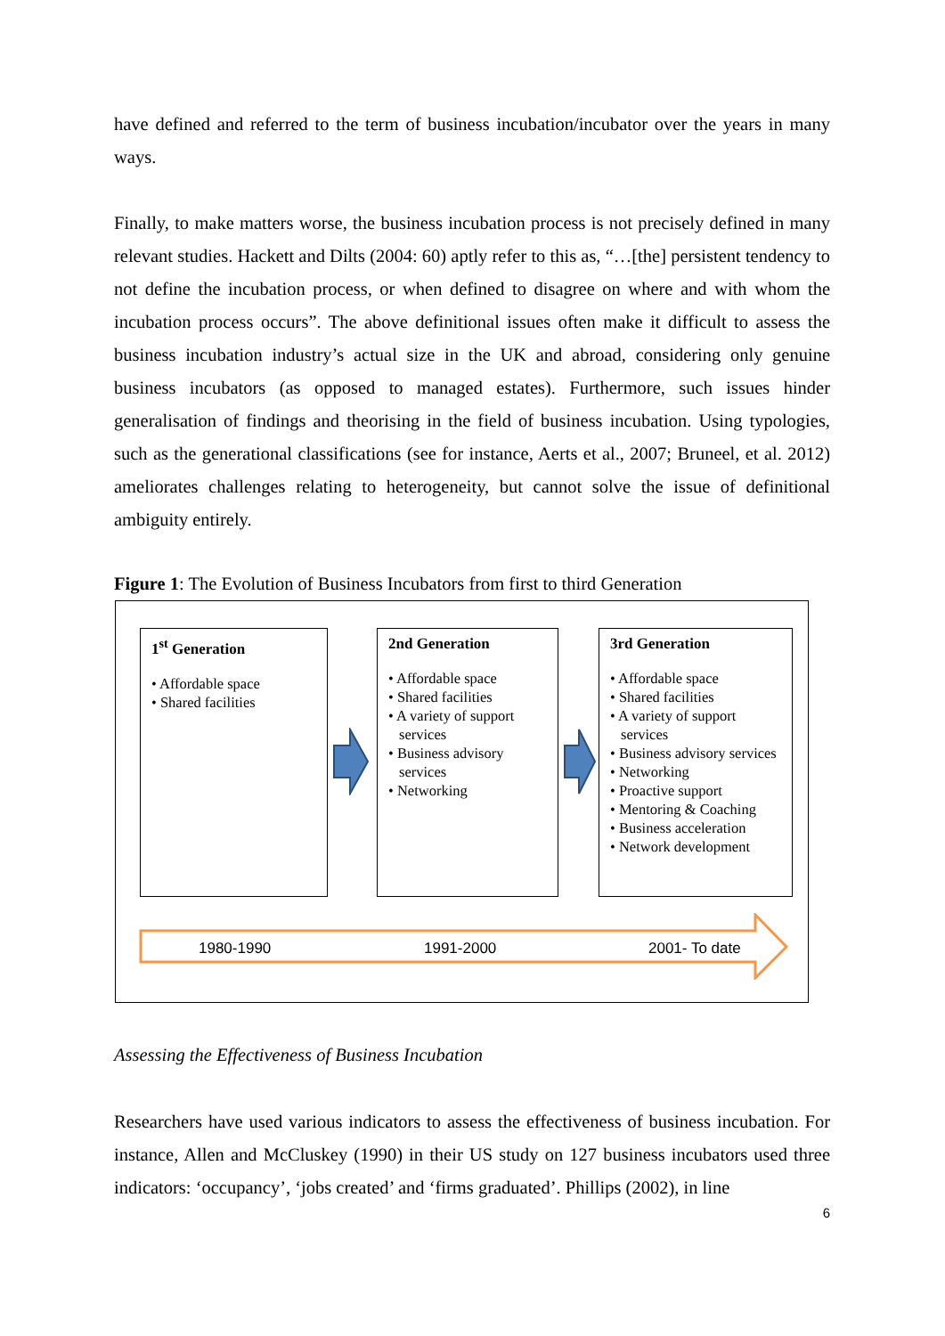have defined and referred to the term of business incubation/incubator over the years in many ways.
Finally, to make matters worse, the business incubation process is not precisely defined in many relevant studies. Hackett and Dilts (2004: 60) aptly refer to this as, “…[the] persistent tendency to not define the incubation process, or when defined to disagree on where and with whom the incubation process occurs”. The above definitional issues often make it difficult to assess the business incubation industry’s actual size in the UK and abroad, considering only genuine business incubators (as opposed to managed estates). Furthermore, such issues hinder generalisation of findings and theorising in the field of business incubation. Using typologies, such as the generational classifications (see for instance, Aerts et al., 2007; Bruneel, et al. 2012) ameliorates challenges relating to heterogeneity, but cannot solve the issue of definitional ambiguity entirely.
Figure 1: The Evolution of Business Incubators from first to third Generation
1<sup>st</sup> Generation
• Affordable space
• Shared facilities
2nd Generation
• Affordable space
• Shared facilities
• A variety of support services
• Business advisory services
• Networking
3rd Generation
• Affordable space
• Shared facilities
• A variety of support services
• Business advisory services
• Networking
• Proactive support
• Mentoring & Coaching
• Business acceleration
• Network development
1980-1990 1991-2000 2001- To date
Assessing the Effectiveness of Business Incubation
Researchers have used various indicators to assess the effectiveness of business incubation. For instance, Allen and McCluskey (1990) in their US study on 127 business incubators used three indicators: ‘occupancy’, ‘jobs created’ and ‘firms graduated’. Phillips (2002), in line
6